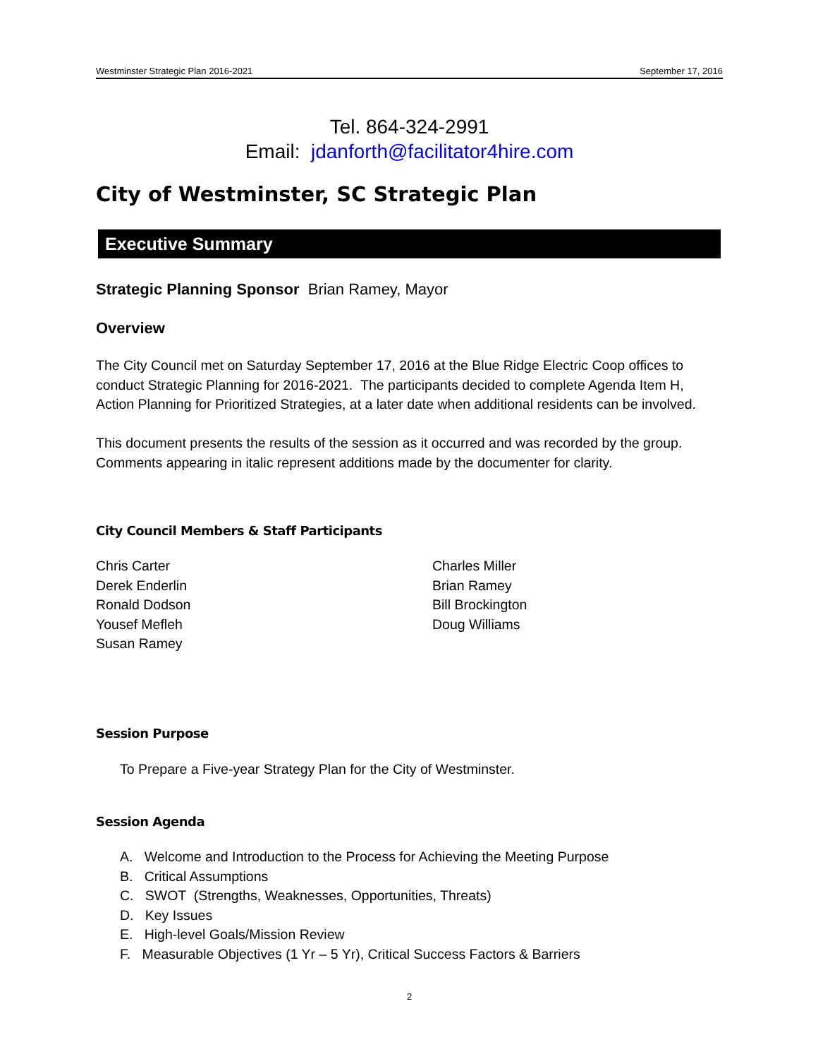Westminster Strategic Plan 2016-2021 September 17, 2016
Tel. 864-324-2991
Email: jdanforth@facilitator4hire.com
City of Westminster, SC Strategic Plan
Executive Summary
Strategic Planning Sponsor Brian Ramey, Mayor
Overview
The City Council met on Saturday September 17, 2016 at the Blue Ridge Electric Coop offices to conduct Strategic Planning for 2016-2021. The participants decided to complete Agenda Item H, Action Planning for Prioritized Strategies, at a later date when additional residents can be involved.
This document presents the results of the session as it occurred and was recorded by the group. Comments appearing in italic represent additions made by the documenter for clarity.
City Council Members & Staff Participants
Chris Carter
Derek Enderlin
Ronald Dodson
Yousef Mefleh
Susan Ramey
Charles Miller
Brian Ramey
Bill Brockington
Doug Williams
Session Purpose
To Prepare a Five-year Strategy Plan for the City of Westminster.
Session Agenda
A. Welcome and Introduction to the Process for Achieving the Meeting Purpose
B. Critical Assumptions
C. SWOT (Strengths, Weaknesses, Opportunities, Threats)
D. Key Issues
E. High-level Goals/Mission Review
F. Measurable Objectives (1 Yr – 5 Yr), Critical Success Factors & Barriers
2